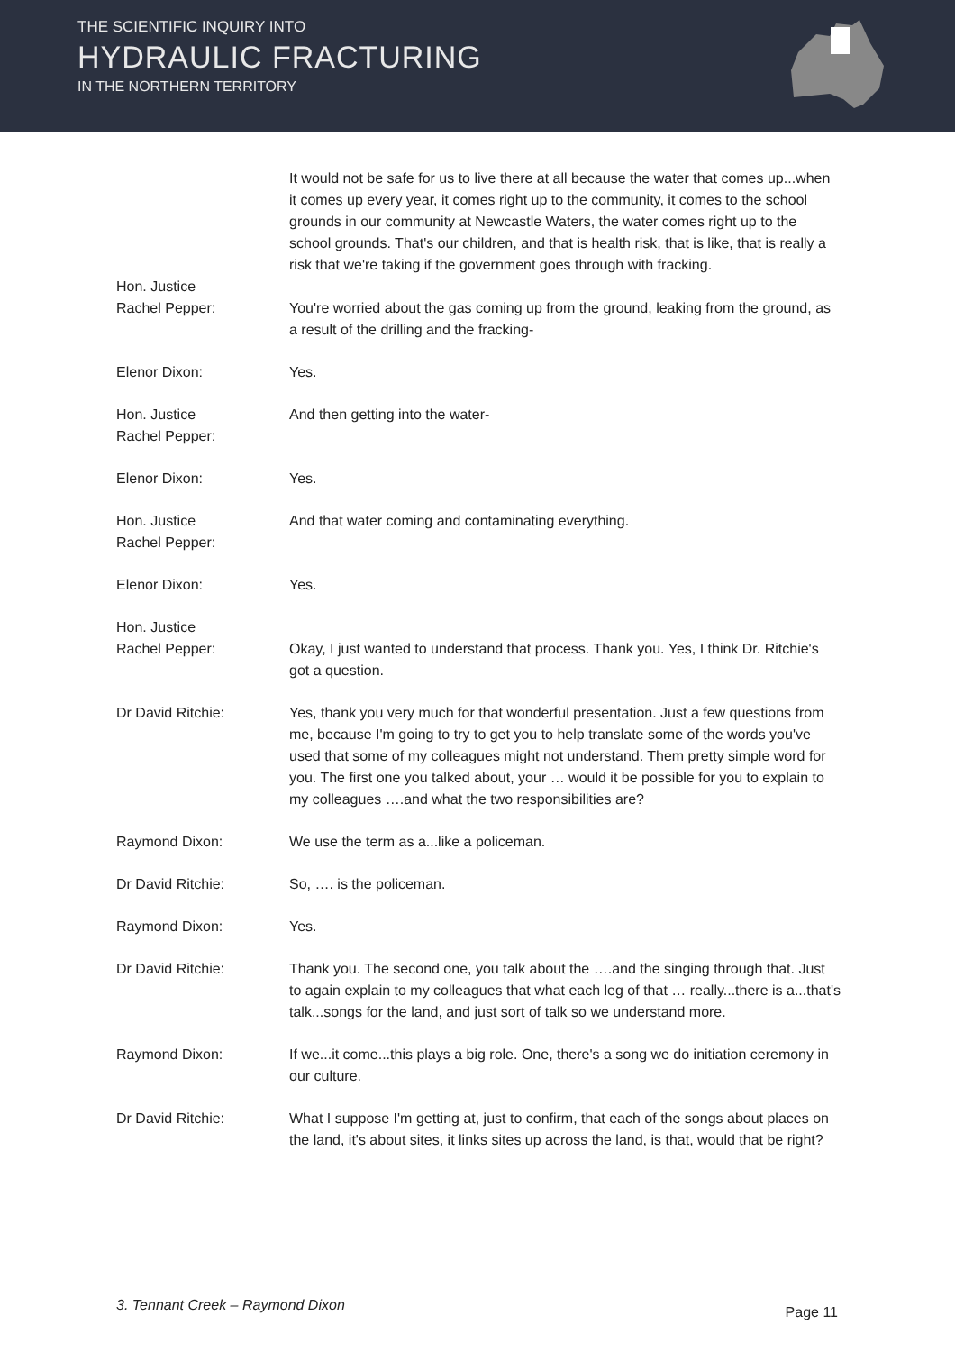THE SCIENTIFIC INQUIRY INTO
HYDRAULIC FRACTURING
IN THE NORTHERN TERRITORY
It would not be safe for us to live there at all because the water that comes up...when it comes up every year, it comes right up to the community, it comes to the school grounds in our community at Newcastle Waters, the water comes right up to the school grounds. That's our children, and that is health risk, that is like, that is really a risk that we're taking if the government goes through with fracking.
Hon. Justice
Rachel Pepper:
You're worried about the gas coming up from the ground, leaking from the ground, as a result of the drilling and the fracking-
Elenor Dixon: Yes.
Hon. Justice
Rachel Pepper:
And then getting into the water-
Elenor Dixon: Yes.
Hon. Justice
Rachel Pepper:
And that water coming and contaminating everything.
Elenor Dixon: Yes.
Hon. Justice
Rachel Pepper:
Okay, I just wanted to understand that process. Thank you. Yes, I think Dr. Ritchie's got a question.
Dr David Ritchie: Yes, thank you very much for that wonderful presentation. Just a few questions from me, because I'm going to try to get you to help translate some of the words you've used that some of my colleagues might not understand. Them pretty simple word for you. The first one you talked about, your … would it be possible for you to explain to my colleagues ….and what the two responsibilities are?
Raymond Dixon: We use the term as a...like a policeman.
Dr David Ritchie: So, …. is the policeman.
Raymond Dixon: Yes.
Dr David Ritchie: Thank you. The second one, you talk about the ….and the singing through that. Just to again explain to my colleagues that what each leg of that … really...there is a...that's talk...songs for the land, and just sort of talk so we understand more.
Raymond Dixon: If we...it come...this plays a big role. One, there's a song we do initiation ceremony in our culture.
Dr David Ritchie: What I suppose I'm getting at, just to confirm, that each of the songs about places on the land, it's about sites, it links sites up across the land, is that, would that be right?
3. Tennant Creek – Raymond Dixon Page 11